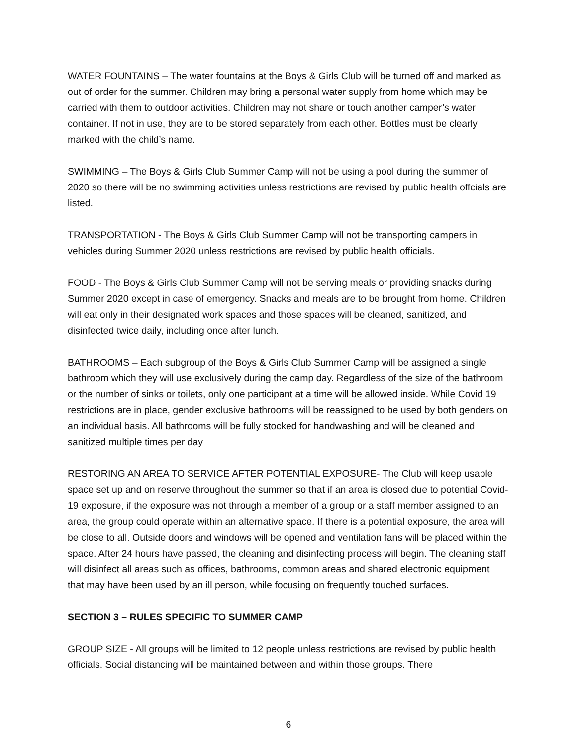WATER FOUNTAINS – The water fountains at the Boys & Girls Club will be turned off and marked as out of order for the summer. Children may bring a personal water supply from home which may be carried with them to outdoor activities. Children may not share or touch another camper’s water container. If not in use, they are to be stored separately from each other. Bottles must be clearly marked with the child’s name.
SWIMMING – The Boys & Girls Club Summer Camp will not be using a pool during the summer of 2020 so there will be no swimming activities unless restrictions are revised by public health offcials are listed.
TRANSPORTATION - The Boys & Girls Club Summer Camp will not be transporting campers in vehicles during Summer 2020 unless restrictions are revised by public health officials.
FOOD - The Boys & Girls Club Summer Camp will not be serving meals or providing snacks during Summer 2020 except in case of emergency. Snacks and meals are to be brought from home. Children will eat only in their designated work spaces and those spaces will be cleaned, sanitized, and disinfected twice daily, including once after lunch.
BATHROOMS – Each subgroup of the Boys & Girls Club Summer Camp will be assigned a single bathroom which they will use exclusively during the camp day. Regardless of the size of the bathroom or the number of sinks or toilets, only one participant at a time will be allowed inside. While Covid 19 restrictions are in place, gender exclusive bathrooms will be reassigned to be used by both genders on an individual basis. All bathrooms will be fully stocked for handwashing and will be cleaned and sanitized multiple times per day
RESTORING AN AREA TO SERVICE AFTER POTENTIAL EXPOSURE- The Club will keep usable space set up and on reserve throughout the summer so that if an area is closed due to potential Covid-19 exposure, if the exposure was not through a member of a group or a staff member assigned to an area, the group could operate within an alternative space. If there is a potential exposure, the area will be close to all. Outside doors and windows will be opened and ventilation fans will be placed within the space. After 24 hours have passed, the cleaning and disinfecting process will begin. The cleaning staff will disinfect all areas such as offices, bathrooms, common areas and shared electronic equipment that may have been used by an ill person, while focusing on frequently touched surfaces.
SECTION 3 – RULES SPECIFIC TO SUMMER CAMP
GROUP SIZE - All groups will be limited to 12 people unless restrictions are revised by public health officials. Social distancing will be maintained between and within those groups. There
6